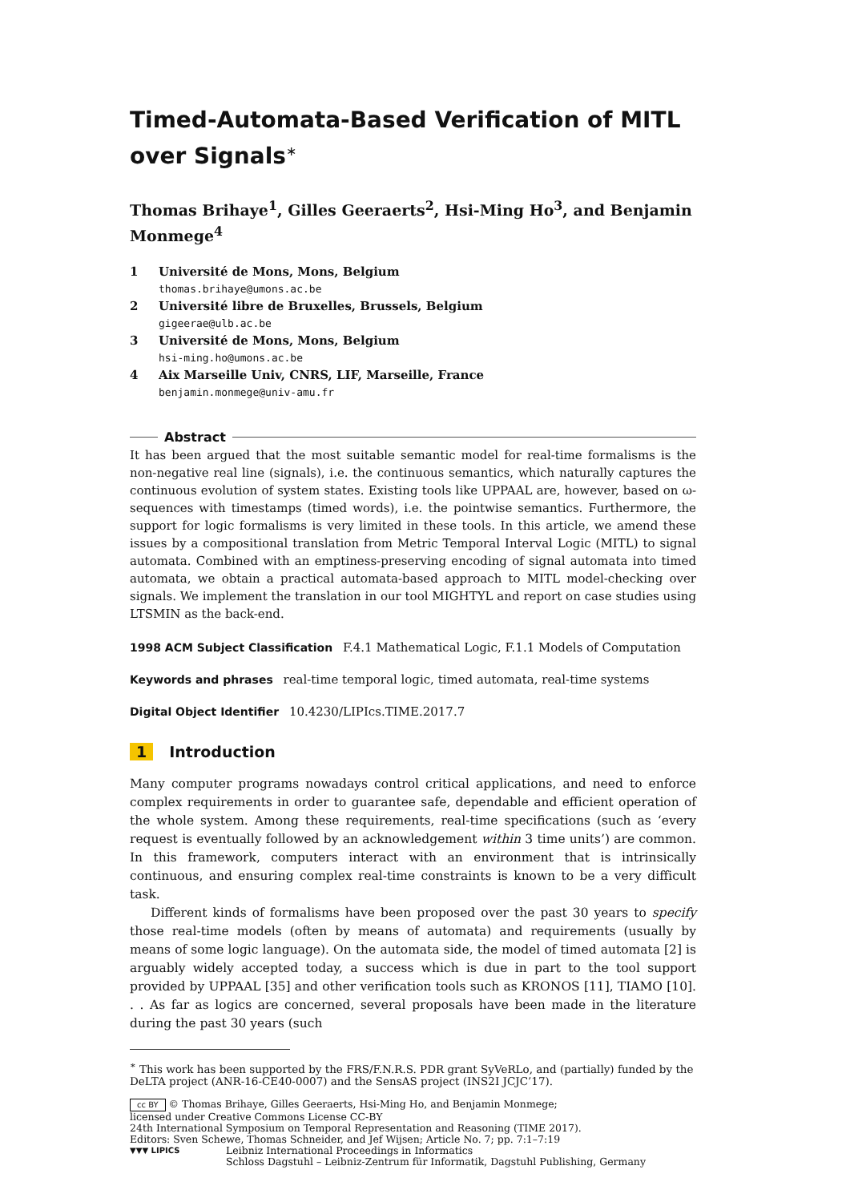Timed-Automata-Based Verification of MITL over Signals<sup>∗</sup>
Thomas Brihaye<sup>1</sup>, Gilles Geeraerts<sup>2</sup>, Hsi-Ming Ho<sup>3</sup>, and Benjamin Monmege<sup>4</sup>
1 Université de Mons, Mons, Belgium
thomas.brihaye@umons.ac.be
2 Université libre de Bruxelles, Brussels, Belgium
gigeerae@ulb.ac.be
3 Université de Mons, Mons, Belgium
hsi-ming.ho@umons.ac.be
4 Aix Marseille Univ, CNRS, LIF, Marseille, France
benjamin.monmege@univ-amu.fr
Abstract
It has been argued that the most suitable semantic model for real-time formalisms is the non-negative real line (signals), i.e. the continuous semantics, which naturally captures the continuous evolution of system states. Existing tools like UPPAAL are, however, based on ω-sequences with timestamps (timed words), i.e. the pointwise semantics. Furthermore, the support for logic formalisms is very limited in these tools. In this article, we amend these issues by a compositional translation from Metric Temporal Interval Logic (MITL) to signal automata. Combined with an emptiness-preserving encoding of signal automata into timed automata, we obtain a practical automata-based approach to MITL model-checking over signals. We implement the translation in our tool MIGHTYL and report on case studies using LTSMIN as the back-end.
1998 ACM Subject Classification F.4.1 Mathematical Logic, F.1.1 Models of Computation
Keywords and phrases real-time temporal logic, timed automata, real-time systems
Digital Object Identifier 10.4230/LIPIcs.TIME.2017.7
1 Introduction
Many computer programs nowadays control critical applications, and need to enforce complex requirements in order to guarantee safe, dependable and efficient operation of the whole system. Among these requirements, real-time specifications (such as ‘every request is eventually followed by an acknowledgement within 3 time units’) are common. In this framework, computers interact with an environment that is intrinsically continuous, and ensuring complex real-time constraints is known to be a very difficult task.
Different kinds of formalisms have been proposed over the past 30 years to specify those real-time models (often by means of automata) and requirements (usually by means of some logic language). On the automata side, the model of timed automata [2] is arguably widely accepted today, a success which is due in part to the tool support provided by UPPAAL [35] and other verification tools such as KRONOS [11], TIAMO [10]. . . As far as logics are concerned, several proposals have been made in the literature during the past 30 years (such
<sup>∗</sup> This work has been supported by the FRS/F.N.R.S. PDR grant SyVeRLo, and (partially) funded by the DeLTA project (ANR-16-CE40-0007) and the SensAS project (INS2I JCJC’17).
cc BY © Thomas Brihaye, Gilles Geeraerts, Hsi-Ming Ho, and Benjamin Monmege;
licensed under Creative Commons License CC-BY
24th International Symposium on Temporal Representation and Reasoning (TIME 2017).
Editors: Sven Schewe, Thomas Schneider, and Jef Wijsen; Article No. 7; pp. 7:1–7:19
▼▼▼ LIPICS Leibniz International Proceedings in Informatics
Schloss Dagstuhl – Leibniz-Zentrum für Informatik, Dagstuhl Publishing, Germany